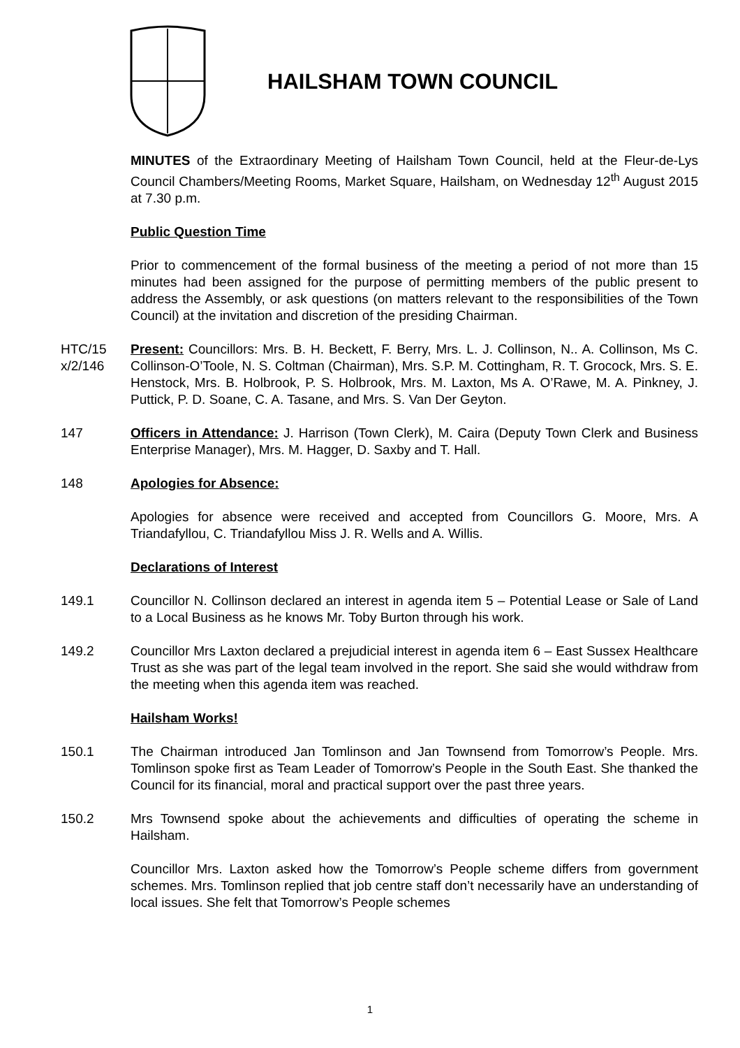HAILSHAM TOWN COUNCIL
MINUTES of the Extraordinary Meeting of Hailsham Town Council, held at the Fleur-de-Lys Council Chambers/Meeting Rooms, Market Square, Hailsham, on Wednesday 12<sup>th</sup> August 2015 at 7.30 p.m.
Public Question Time
Prior to commencement of the formal business of the meeting a period of not more than 15 minutes had been assigned for the purpose of permitting members of the public present to address the Assembly, or ask questions (on matters relevant to the responsibilities of the Town Council) at the invitation and discretion of the presiding Chairman.
HTC/15 x/2/146
Present: Councillors: Mrs. B. H. Beckett, F. Berry, Mrs. L. J. Collinson, N.. A. Collinson, Ms C. Collinson-O’Toole, N. S. Coltman (Chairman), Mrs. S.P. M. Cottingham, R. T. Grocock, Mrs. S. E. Henstock, Mrs. B. Holbrook, P. S. Holbrook, Mrs. M. Laxton, Ms A. O’Rawe, M. A. Pinkney, J. Puttick, P. D. Soane, C. A. Tasane, and Mrs. S. Van Der Geyton.
147 Officers in Attendance: J. Harrison (Town Clerk), M. Caira (Deputy Town Clerk and Business Enterprise Manager), Mrs. M. Hagger, D. Saxby and T. Hall.
148 Apologies for Absence:
Apologies for absence were received and accepted from Councillors G. Moore, Mrs. A Triandafyllou, C. Triandafyllou Miss J. R. Wells and A. Willis.
Declarations of Interest
149.1 Councillor N. Collinson declared an interest in agenda item 5 – Potential Lease or Sale of Land to a Local Business as he knows Mr. Toby Burton through his work.
149.2 Councillor Mrs Laxton declared a prejudicial interest in agenda item 6 – East Sussex Healthcare Trust as she was part of the legal team involved in the report. She said she would withdraw from the meeting when this agenda item was reached.
Hailsham Works!
150.1 The Chairman introduced Jan Tomlinson and Jan Townsend from Tomorrow’s People. Mrs. Tomlinson spoke first as Team Leader of Tomorrow’s People in the South East. She thanked the Council for its financial, moral and practical support over the past three years.
150.2 Mrs Townsend spoke about the achievements and difficulties of operating the scheme in Hailsham.
Councillor Mrs. Laxton asked how the Tomorrow’s People scheme differs from government schemes. Mrs. Tomlinson replied that job centre staff don’t necessarily have an understanding of local issues. She felt that Tomorrow’s People schemes
1